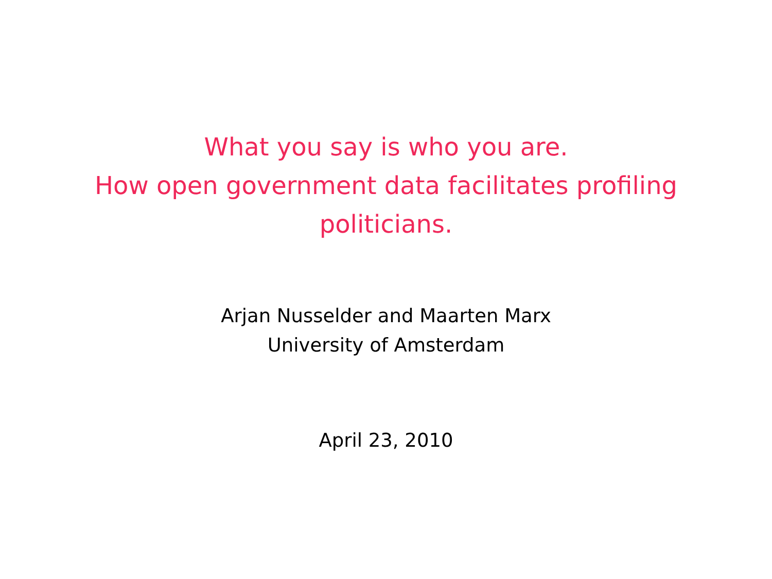What you say is who you are.
How open government data facilitates profiling
politicians.
Arjan Nusselder and Maarten Marx
University of Amsterdam
April 23, 2010